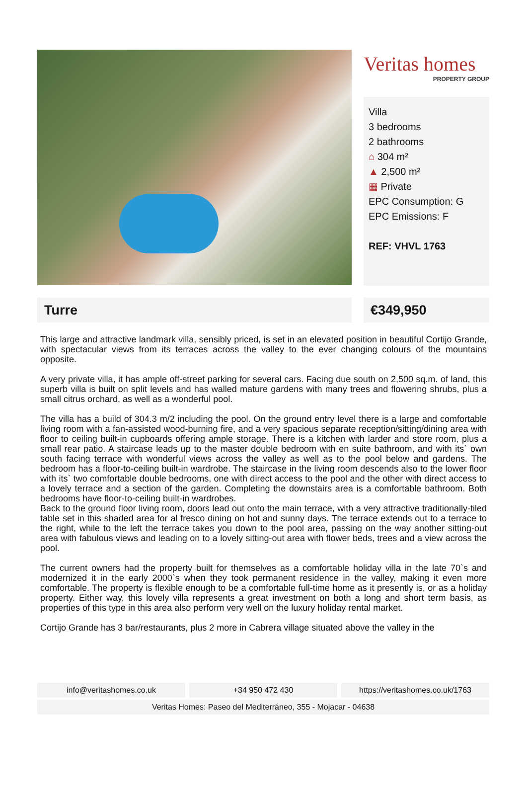Veritas homes
PROPERTY GROUP
Villa
3 bedrooms
2 bathrooms
⌂ 304 m²
▲ 2,500 m²
▦ Private
EPC Consumption: G
EPC Emissions: F
REF: VHVL 1763
Turre €349,950
This large and attractive landmark villa, sensibly priced, is set in an elevated position in beautiful Cortijo Grande, with spectacular views from its terraces across the valley to the ever changing colours of the mountains opposite.
A very private villa, it has ample off-street parking for several cars. Facing due south on 2,500 sq.m. of land, this superb villa is built on split levels and has walled mature gardens with many trees and flowering shrubs, plus a small citrus orchard, as well as a wonderful pool.
The villa has a build of 304.3 m/2 including the pool. On the ground entry level there is a large and comfortable living room with a fan-assisted wood-burning fire, and a very spacious separate reception/sitting/dining area with floor to ceiling built-in cupboards offering ample storage. There is a kitchen with larder and store room, plus a small rear patio. A staircase leads up to the master double bedroom with en suite bathroom, and with its` own south facing terrace with wonderful views across the valley as well as to the pool below and gardens. The bedroom has a floor-to-ceiling built-in wardrobe. The staircase in the living room descends also to the lower floor with its` two comfortable double bedrooms, one with direct access to the pool and the other with direct access to a lovely terrace and a section of the garden. Completing the downstairs area is a comfortable bathroom. Both bedrooms have floor-to-ceiling built-in wardrobes.
Back to the ground floor living room, doors lead out onto the main terrace, with a very attractive traditionally-tiled table set in this shaded area for al fresco dining on hot and sunny days. The terrace extends out to a terrace to the right, while to the left the terrace takes you down to the pool area, passing on the way another sitting-out area with fabulous views and leading on to a lovely sitting-out area with flower beds, trees and a view across the pool.
The current owners had the property built for themselves as a comfortable holiday villa in the late 70`s and modernized it in the early 2000`s when they took permanent residence in the valley, making it even more comfortable. The property is flexible enough to be a comfortable full-time home as it presently is, or as a holiday property. Either way, this lovely villa represents a great investment on both a long and short term basis, as properties of this type in this area also perform very well on the luxury holiday rental market.
Cortijo Grande has 3 bar/restaurants, plus 2 more in Cabrera village situated above the valley in the
info@veritashomes.co.uk +34 950 472 430 https://veritashomes.co.uk/1763
Veritas Homes: Paseo del Mediterráneo, 355 - Mojacar - 04638